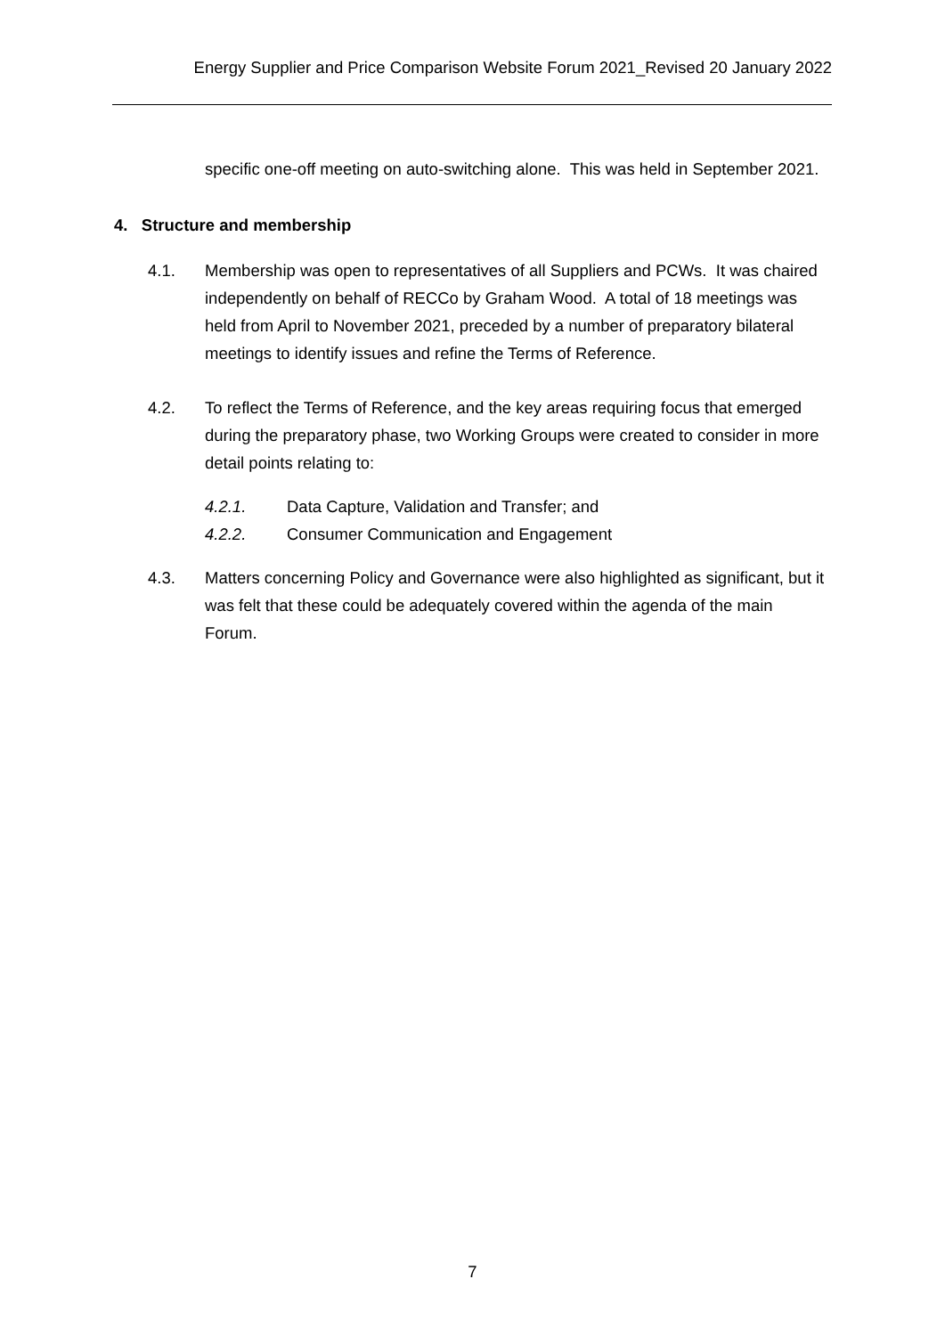Energy Supplier and Price Comparison Website Forum 2021_Revised 20 January 2022
specific one-off meeting on auto-switching alone. This was held in September 2021.
4. Structure and membership
4.1. Membership was open to representatives of all Suppliers and PCWs. It was chaired independently on behalf of RECCo by Graham Wood. A total of 18 meetings was held from April to November 2021, preceded by a number of preparatory bilateral meetings to identify issues and refine the Terms of Reference.
4.2. To reflect the Terms of Reference, and the key areas requiring focus that emerged during the preparatory phase, two Working Groups were created to consider in more detail points relating to:
4.2.1. Data Capture, Validation and Transfer; and
4.2.2. Consumer Communication and Engagement
4.3. Matters concerning Policy and Governance were also highlighted as significant, but it was felt that these could be adequately covered within the agenda of the main Forum.
7